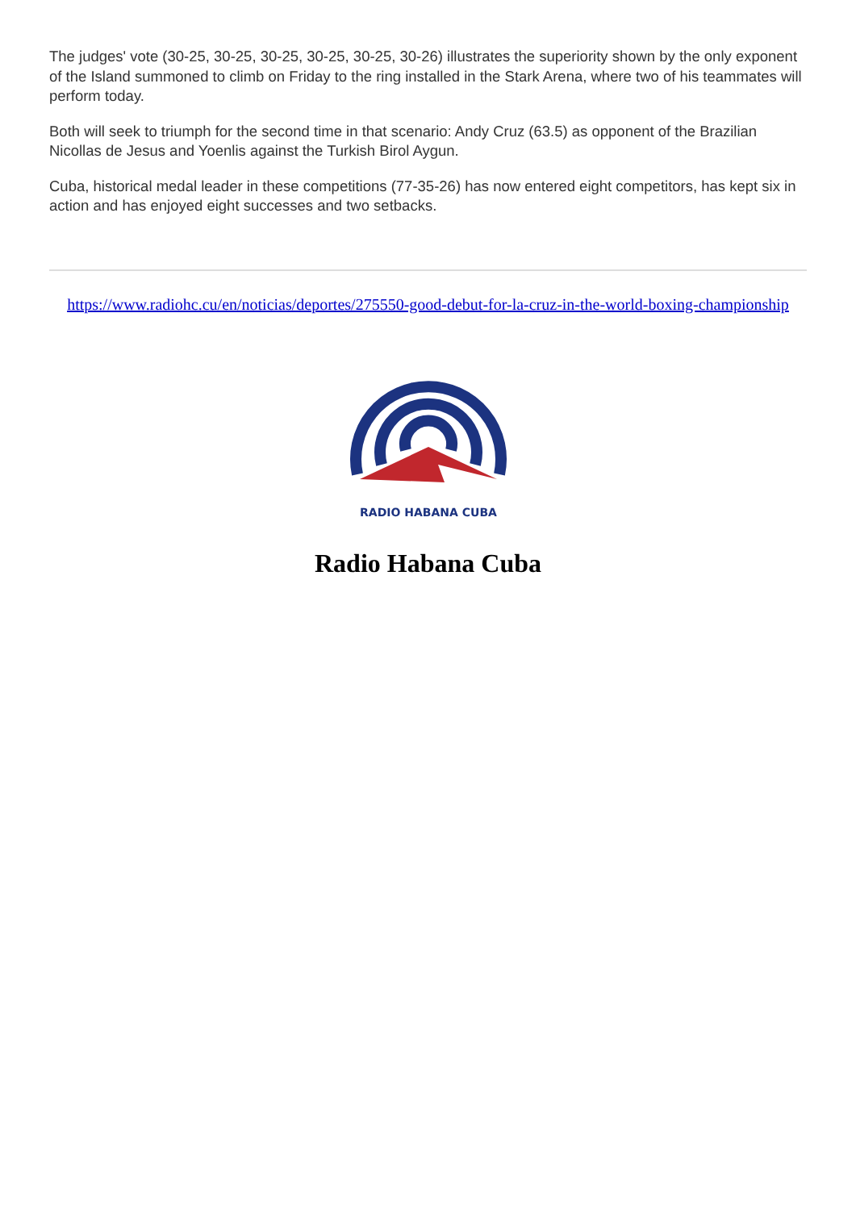The judges' vote (30-25, 30-25, 30-25, 30-25, 30-25, 30-26) illustrates the superiority shown by the only exponent of the Island summoned to climb on Friday to the ring installed in the Stark Arena, where two of his teammates will perform today.
Both will seek to triumph for the second time in that scenario: Andy Cruz (63.5) as opponent of the Brazilian Nicollas de Jesus and Yoenlis against the Turkish Birol Aygun.
Cuba, historical medal leader in these competitions (77-35-26) has now entered eight competitors, has kept six in action and has enjoyed eight successes and two setbacks.
https://www.radiohc.cu/en/noticias/deportes/275550-good-debut-for-la-cruz-in-the-world-boxing-championship
RADIO HABANA CUBA
Radio Habana Cuba